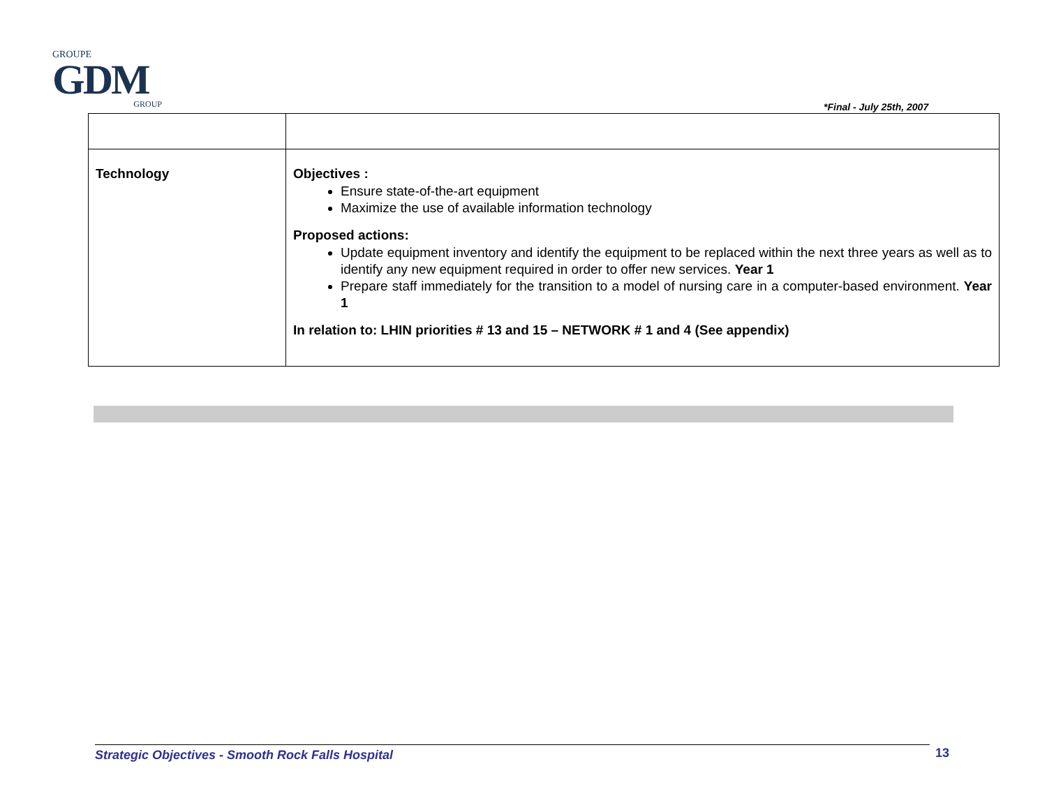GROUPE
GDM
GROUP
*Final - July 25th, 2007
| Technology | Objectives : Ensure state-of-the-art equipment Maximize the use of available information technology Proposed actions: Update equipment inventory and identify the equipment to be replaced within the next three years as well as to identify any new equipment required in order to offer new services. Year 1 Prepare staff immediately for the transition to a model of nursing care in a computer-based environment. Year 1 In relation to: LHIN priorities # 13 and 15 – NETWORK # 1 and 4 (See appendix) |
Strategic Objectives - Smooth Rock Falls Hospital 13